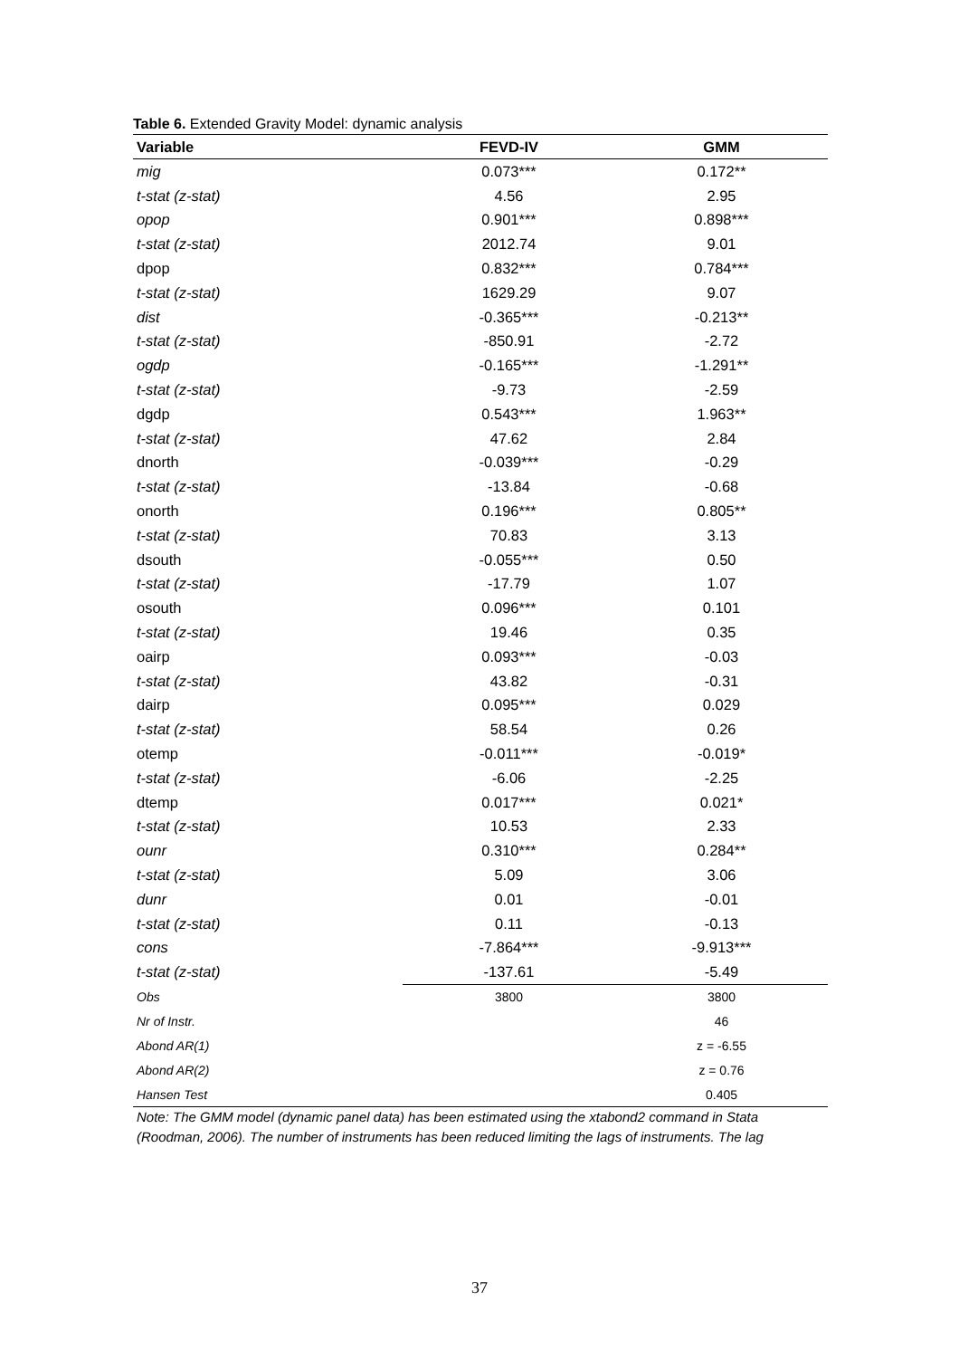Table 6. Extended Gravity Model: dynamic analysis
| Variable | FEVD-IV | GMM |
| --- | --- | --- |
| mig | 0.073*** | 0.172** |
| t-stat (z-stat) | 4.56 | 2.95 |
| opop | 0.901*** | 0.898*** |
| t-stat (z-stat) | 2012.74 | 9.01 |
| dpop | 0.832*** | 0.784*** |
| t-stat (z-stat) | 1629.29 | 9.07 |
| dist | -0.365*** | -0.213** |
| t-stat (z-stat) | -850.91 | -2.72 |
| ogdp | -0.165*** | -1.291** |
| t-stat (z-stat) | -9.73 | -2.59 |
| dgdp | 0.543*** | 1.963** |
| t-stat (z-stat) | 47.62 | 2.84 |
| dnorth | -0.039*** | -0.29 |
| t-stat (z-stat) | -13.84 | -0.68 |
| onorth | 0.196*** | 0.805** |
| t-stat (z-stat) | 70.83 | 3.13 |
| dsouth | -0.055*** | 0.50 |
| t-stat (z-stat) | -17.79 | 1.07 |
| osouth | 0.096*** | 0.101 |
| t-stat (z-stat) | 19.46 | 0.35 |
| oairp | 0.093*** | -0.03 |
| t-stat (z-stat) | 43.82 | -0.31 |
| dairp | 0.095*** | 0.029 |
| t-stat (z-stat) | 58.54 | 0.26 |
| otemp | -0.011*** | -0.019* |
| t-stat (z-stat) | -6.06 | -2.25 |
| dtemp | 0.017*** | 0.021* |
| t-stat (z-stat) | 10.53 | 2.33 |
| ounr | 0.310*** | 0.284** |
| t-stat (z-stat) | 5.09 | 3.06 |
| dunr | 0.01 | -0.01 |
| t-stat (z-stat) | 0.11 | -0.13 |
| cons | -7.864*** | -9.913*** |
| t-stat (z-stat) | -137.61 | -5.49 |
| Obs | 3800 | 3800 |
| Nr of Instr. | | 46 |
| Abond AR(1) | | z = -6.55 |
| Abond AR(2) | | z = 0.76 |
| Hansen Test | | 0.405 |
Note: The GMM model (dynamic panel data) has been estimated using the xtabond2 command in Stata (Roodman, 2006). The number of instruments has been reduced limiting the lags of instruments. The lag
37